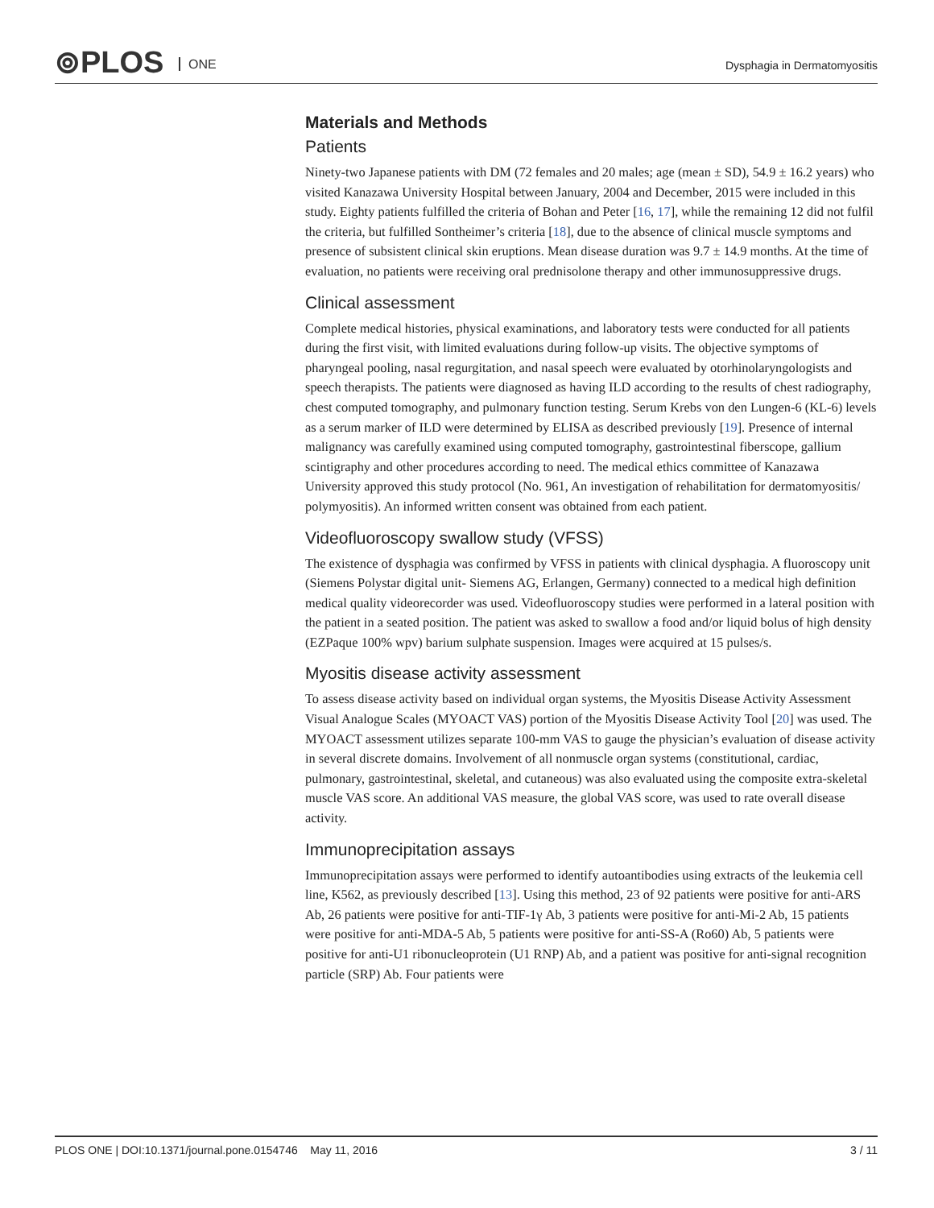⊚PLOS ONE Dysphagia in Dermatomyositis
Materials and Methods
Patients
Ninety-two Japanese patients with DM (72 females and 20 males; age (mean ± SD), 54.9 ± 16.2 years) who visited Kanazawa University Hospital between January, 2004 and December, 2015 were included in this study. Eighty patients fulfilled the criteria of Bohan and Peter [16, 17], while the remaining 12 did not fulfil the criteria, but fulfilled Sontheimer’s criteria [18], due to the absence of clinical muscle symptoms and presence of subsistent clinical skin eruptions. Mean disease duration was 9.7 ± 14.9 months. At the time of evaluation, no patients were receiving oral prednisolone therapy and other immunosuppressive drugs.
Clinical assessment
Complete medical histories, physical examinations, and laboratory tests were conducted for all patients during the first visit, with limited evaluations during follow-up visits. The objective symptoms of pharyngeal pooling, nasal regurgitation, and nasal speech were evaluated by otorhinolaryngologists and speech therapists. The patients were diagnosed as having ILD according to the results of chest radiography, chest computed tomography, and pulmonary function testing. Serum Krebs von den Lungen-6 (KL-6) levels as a serum marker of ILD were determined by ELISA as described previously [19]. Presence of internal malignancy was carefully examined using computed tomography, gastrointestinal fiberscope, gallium scintigraphy and other procedures according to need. The medical ethics committee of Kanazawa University approved this study protocol (No. 961, An investigation of rehabilitation for dermatomyositis/ polymyositis). An informed written consent was obtained from each patient.
Videofluoroscopy swallow study (VFSS)
The existence of dysphagia was confirmed by VFSS in patients with clinical dysphagia. A fluoroscopy unit (Siemens Polystar digital unit- Siemens AG, Erlangen, Germany) connected to a medical high definition medical quality videorecorder was used. Videofluoroscopy studies were performed in a lateral position with the patient in a seated position. The patient was asked to swallow a food and/or liquid bolus of high density (EZPaque 100% wpv) barium sulphate suspension. Images were acquired at 15 pulses/s.
Myositis disease activity assessment
To assess disease activity based on individual organ systems, the Myositis Disease Activity Assessment Visual Analogue Scales (MYOACT VAS) portion of the Myositis Disease Activity Tool [20] was used. The MYOACT assessment utilizes separate 100-mm VAS to gauge the physician’s evaluation of disease activity in several discrete domains. Involvement of all nonmuscle organ systems (constitutional, cardiac, pulmonary, gastrointestinal, skeletal, and cutaneous) was also evaluated using the composite extra-skeletal muscle VAS score. An additional VAS measure, the global VAS score, was used to rate overall disease activity.
Immunoprecipitation assays
Immunoprecipitation assays were performed to identify autoantibodies using extracts of the leukemia cell line, K562, as previously described [13]. Using this method, 23 of 92 patients were positive for anti-ARS Ab, 26 patients were positive for anti-TIF-1γ Ab, 3 patients were positive for anti-Mi-2 Ab, 15 patients were positive for anti-MDA-5 Ab, 5 patients were positive for anti-SS-A (Ro60) Ab, 5 patients were positive for anti-U1 ribonucleoprotein (U1 RNP) Ab, and a patient was positive for anti-signal recognition particle (SRP) Ab. Four patients were
PLOS ONE | DOI:10.1371/journal.pone.0154746 May 11, 2016 3 / 11